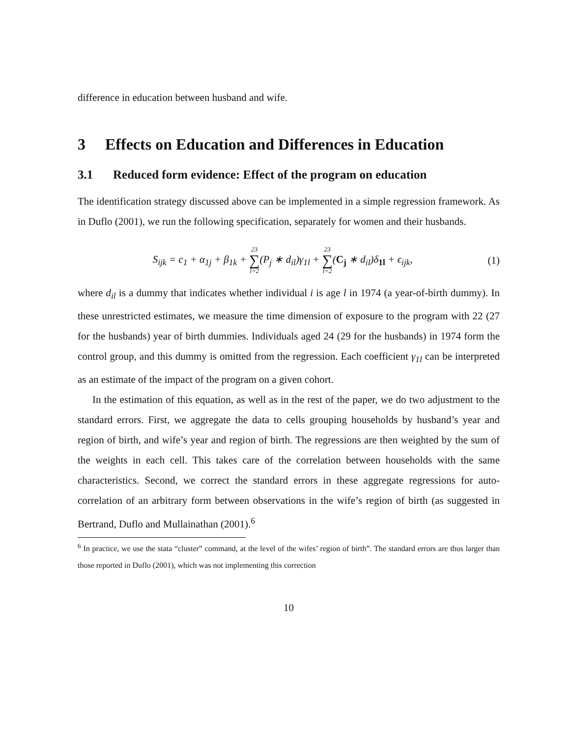difference in education between husband and wife.
3 Effects on Education and Differences in Education
3.1 Reduced form evidence: Effect of the program on education
The identification strategy discussed above can be implemented in a simple regression framework. As in Duflo (2001), we run the following specification, separately for women and their husbands.
S<sub>ijk</sub> = c<sub>1</sub> + α<sub>1j</sub> + β<sub>1k</sub> + 23 ∑ l=2(P<sub>j</sub> ∗ d<sub>il</sub>)γ<sub>1l</sub> + 23 ∑ l=2(C<sub>j</sub> ∗ d<sub>il</sub>)δ<sub>1l</sub> + ϵ<sub>ijk</sub>,
(1)
where d<sub>il</sub> is a dummy that indicates whether individual i is age l in 1974 (a year-of-birth dummy). In these unrestricted estimates, we measure the time dimension of exposure to the program with 22 (27 for the husbands) year of birth dummies. Individuals aged 24 (29 for the husbands) in 1974 form the control group, and this dummy is omitted from the regression. Each coefficient γ<sub>1l</sub> can be interpreted as an estimate of the impact of the program on a given cohort.
In the estimation of this equation, as well as in the rest of the paper, we do two adjustment to the standard errors. First, we aggregate the data to cells grouping households by husband’s year and region of birth, and wife’s year and region of birth. The regressions are then weighted by the sum of the weights in each cell. This takes care of the correlation between households with the same characteristics. Second, we correct the standard errors in these aggregate regressions for auto-correlation of an arbitrary form between observations in the wife’s region of birth (as suggested in Bertrand, Duflo and Mullainathan (2001).<sup>6</sup>
<sup>6</sup> In practice, we use the stata “cluster” command, at the level of the wifes’ region of birth”. The standard errors are thus larger than those reported in Duflo (2001), which was not implementing this correction
10